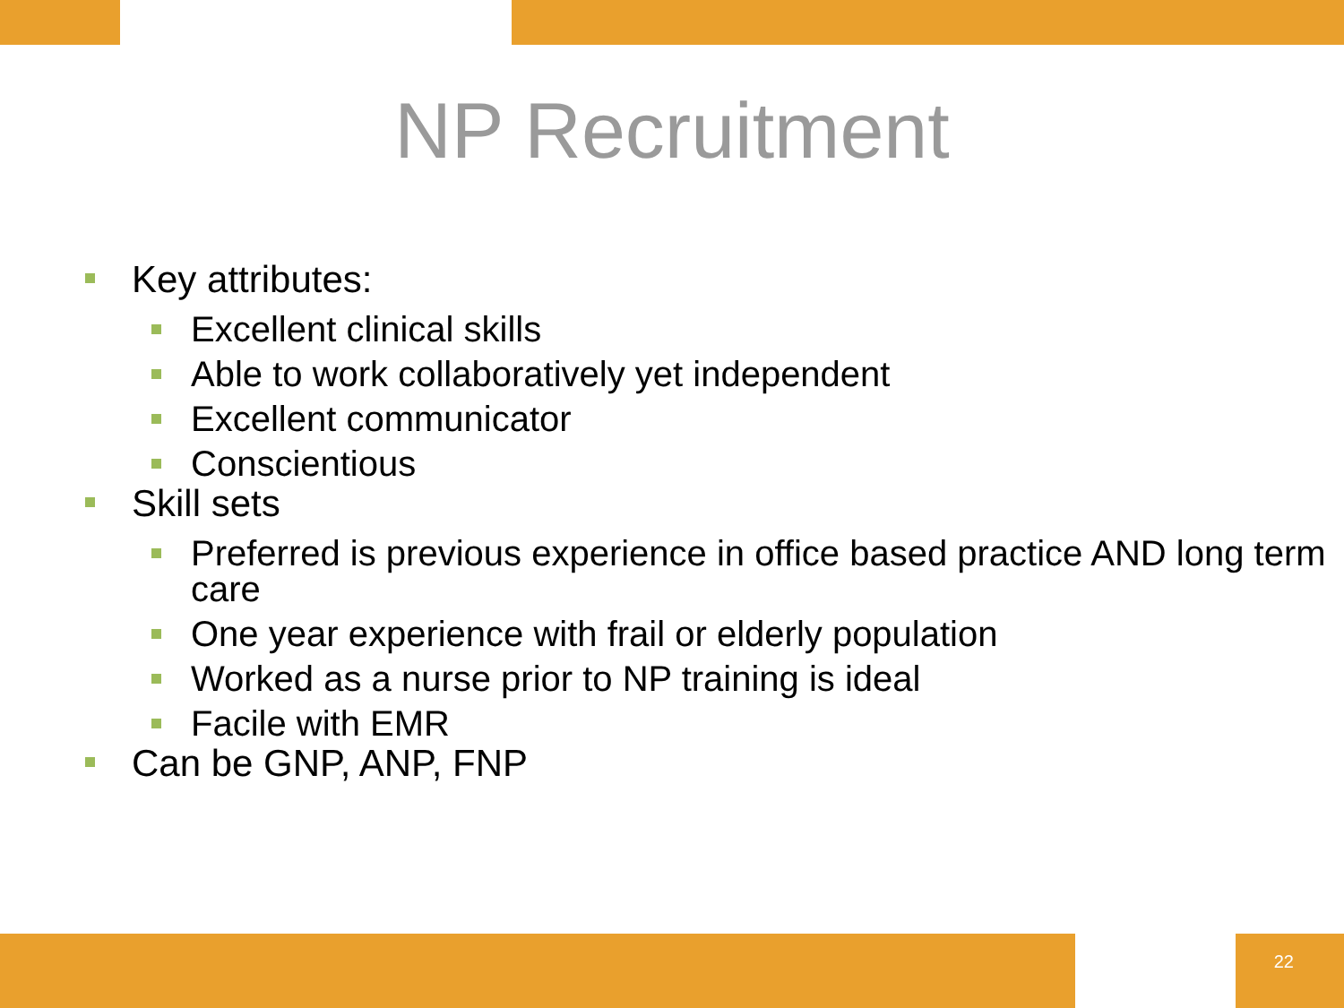NP Recruitment
Key attributes:
Excellent clinical skills
Able to work collaboratively yet independent
Excellent communicator
Conscientious
Skill sets
Preferred is previous experience in office based practice AND long term care
One year experience with frail or elderly population
Worked as a nurse prior to NP training is ideal
Facile with EMR
Can be GNP, ANP, FNP
22